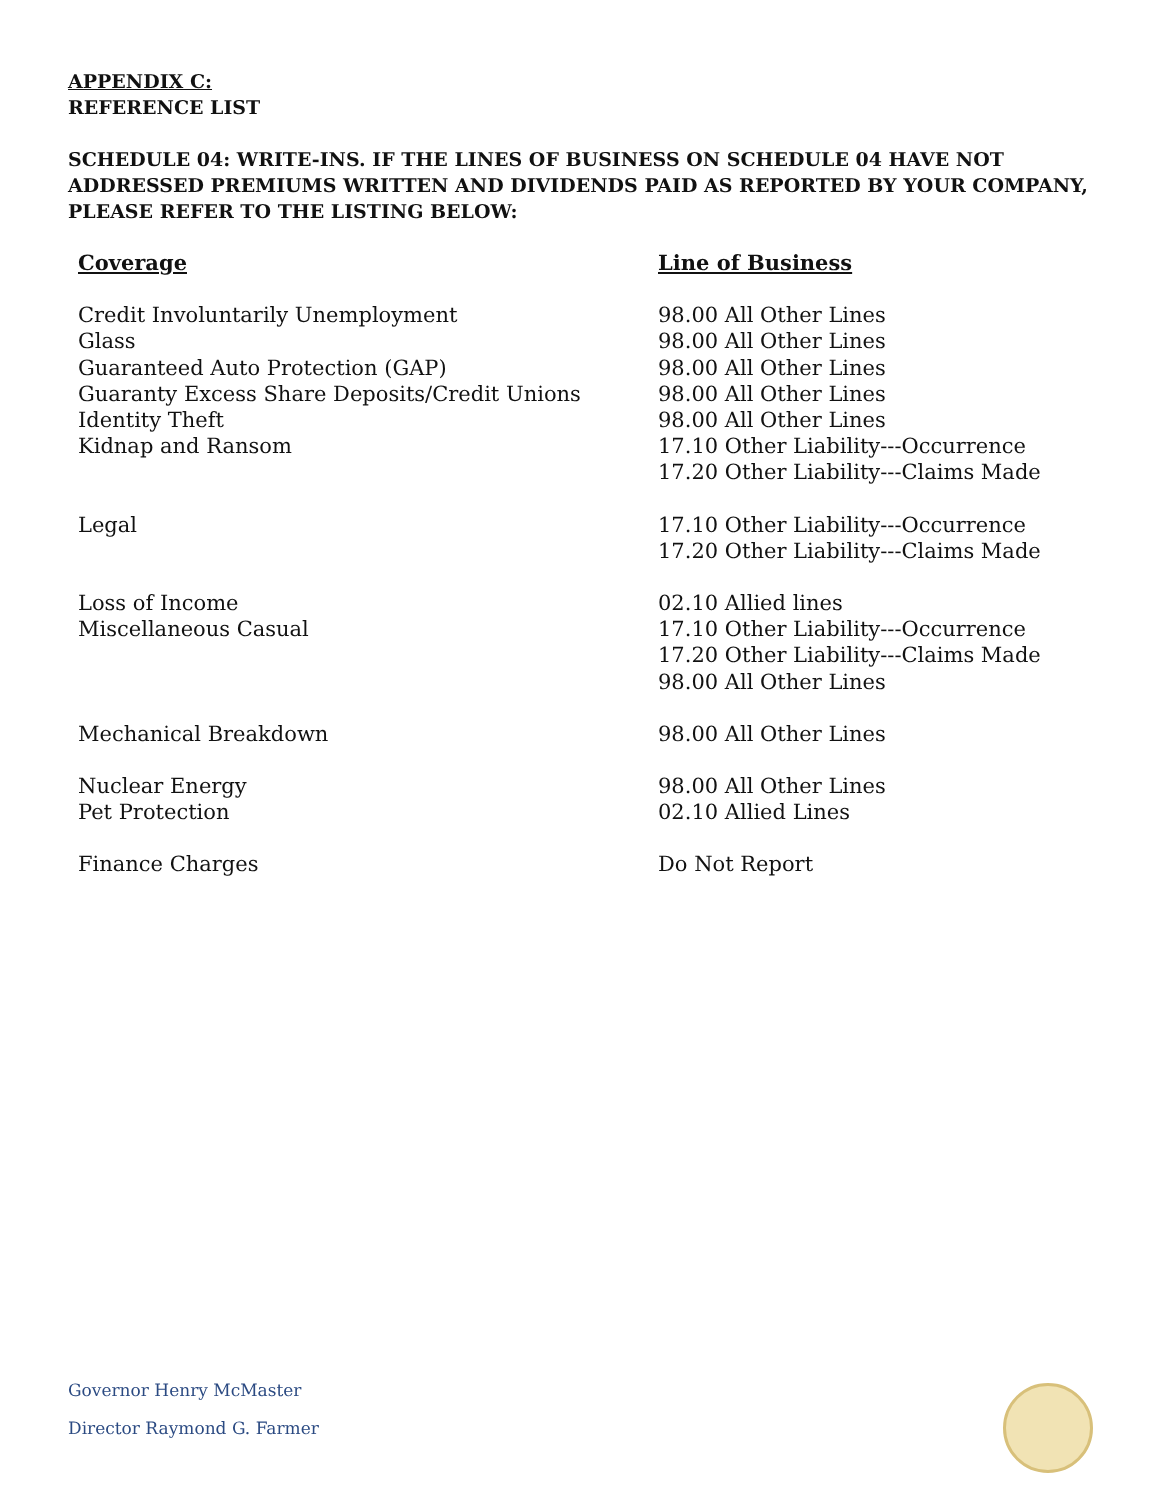APPENDIX C:
REFERENCE LIST
SCHEDULE 04: WRITE-INS. IF THE LINES OF BUSINESS ON SCHEDULE 04 HAVE NOT ADDRESSED PREMIUMS WRITTEN AND DIVIDENDS PAID AS REPORTED BY YOUR COMPANY, PLEASE REFER TO THE LISTING BELOW:
| Coverage | Line of Business |
| --- | --- |
| Credit Involuntarily Unemployment | 98.00 All Other Lines |
| Glass | 98.00 All Other Lines |
| Guaranteed Auto Protection (GAP) | 98.00 All Other Lines |
| Guaranty Excess Share Deposits/Credit Unions | 98.00 All Other Lines |
| Identity Theft | 98.00 All Other Lines |
| Kidnap and Ransom | 17.10 Other Liability---Occurrence 17.20 Other Liability---Claims Made |
| Legal | 17.10 Other Liability---Occurrence 17.20 Other Liability---Claims Made |
| Loss of Income | 02.10 Allied lines |
| Miscellaneous Casual | 17.10 Other Liability---Occurrence 17.20 Other Liability---Claims Made 98.00 All Other Lines |
| Mechanical Breakdown | 98.00 All Other Lines |
| Nuclear Energy | 98.00 All Other Lines |
| Pet Protection | 02.10 Allied Lines |
| Finance Charges | Do Not Report |
Governor Henry McMaster
Director Raymond G. Farmer